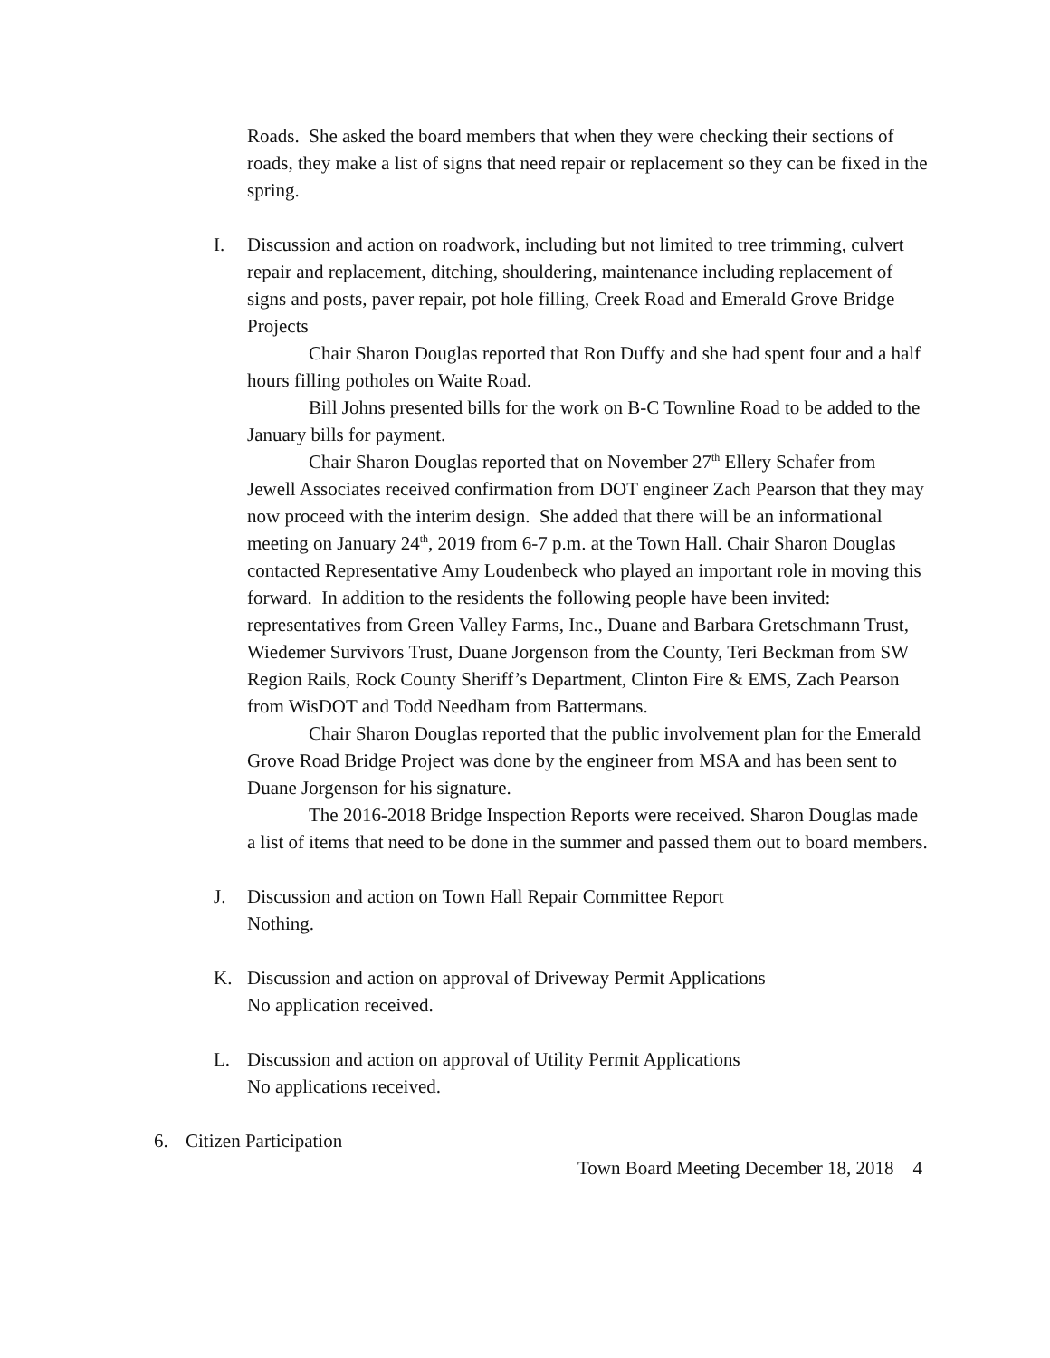Roads. She asked the board members that when they were checking their sections of roads, they make a list of signs that need repair or replacement so they can be fixed in the spring.
I. Discussion and action on roadwork, including but not limited to tree trimming, culvert repair and replacement, ditching, shouldering, maintenance including replacement of signs and posts, paver repair, pot hole filling, Creek Road and Emerald Grove Bridge Projects
Chair Sharon Douglas reported that Ron Duffy and she had spent four and a half hours filling potholes on Waite Road.
Bill Johns presented bills for the work on B-C Townline Road to be added to the January bills for payment.
Chair Sharon Douglas reported that on November 27<sup>th</sup> Ellery Schafer from Jewell Associates received confirmation from DOT engineer Zach Pearson that they may now proceed with the interim design. She added that there will be an informational meeting on January 24<sup>th</sup>, 2019 from 6-7 p.m. at the Town Hall. Chair Sharon Douglas contacted Representative Amy Loudenbeck who played an important role in moving this forward. In addition to the residents the following people have been invited: representatives from Green Valley Farms, Inc., Duane and Barbara Gretschmann Trust, Wiedemer Survivors Trust, Duane Jorgenson from the County, Teri Beckman from SW Region Rails, Rock County Sheriff’s Department, Clinton Fire & EMS, Zach Pearson from WisDOT and Todd Needham from Battermans.
Chair Sharon Douglas reported that the public involvement plan for the Emerald Grove Road Bridge Project was done by the engineer from MSA and has been sent to Duane Jorgenson for his signature.
The 2016-2018 Bridge Inspection Reports were received. Sharon Douglas made a list of items that need to be done in the summer and passed them out to board members.
J. Discussion and action on Town Hall Repair Committee Report
Nothing.
K. Discussion and action on approval of Driveway Permit Applications
No application received.
L. Discussion and action on approval of Utility Permit Applications
No applications received.
6. Citizen Participation
Town Board Meeting December 18, 2018 4